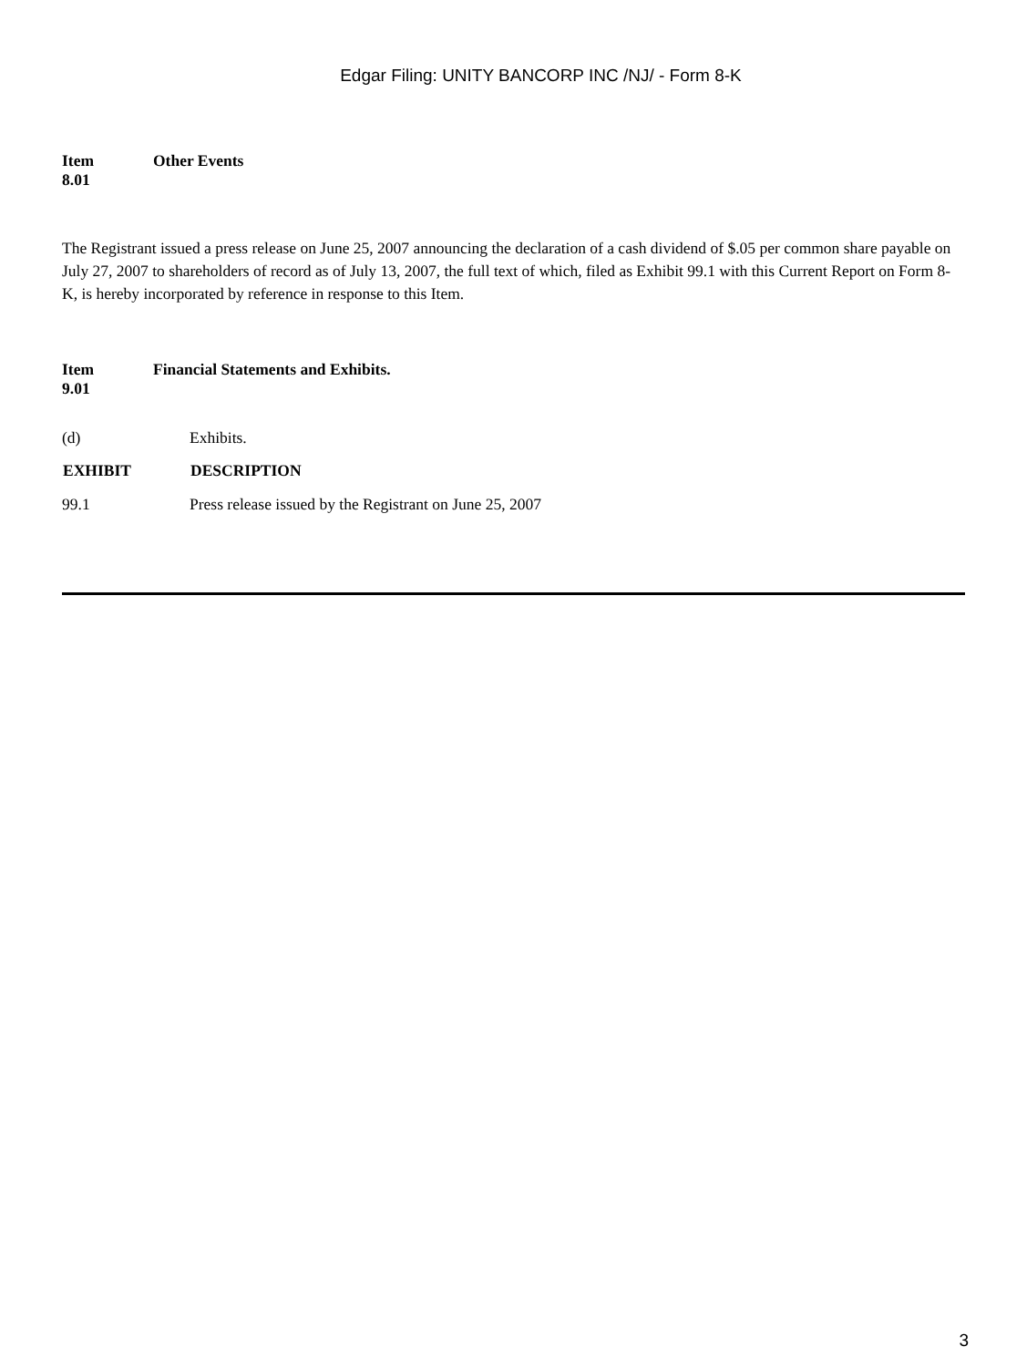Edgar Filing: UNITY BANCORP INC /NJ/ - Form 8-K
Item
8.01
Other Events
The Registrant issued a press release on June 25, 2007 announcing the declaration of a cash dividend of $.05 per common share payable on July 27, 2007 to shareholders of record as of July 13, 2007, the full text of which, filed as Exhibit 99.1 with this Current Report on Form 8-K, is hereby incorporated by reference in response to this Item.
Item
9.01
Financial Statements and Exhibits.
| (d) | Exhibits. |
| EXHIBIT | DESCRIPTION |
| 99.1 | Press release issued by the Registrant on June 25, 2007 |
3